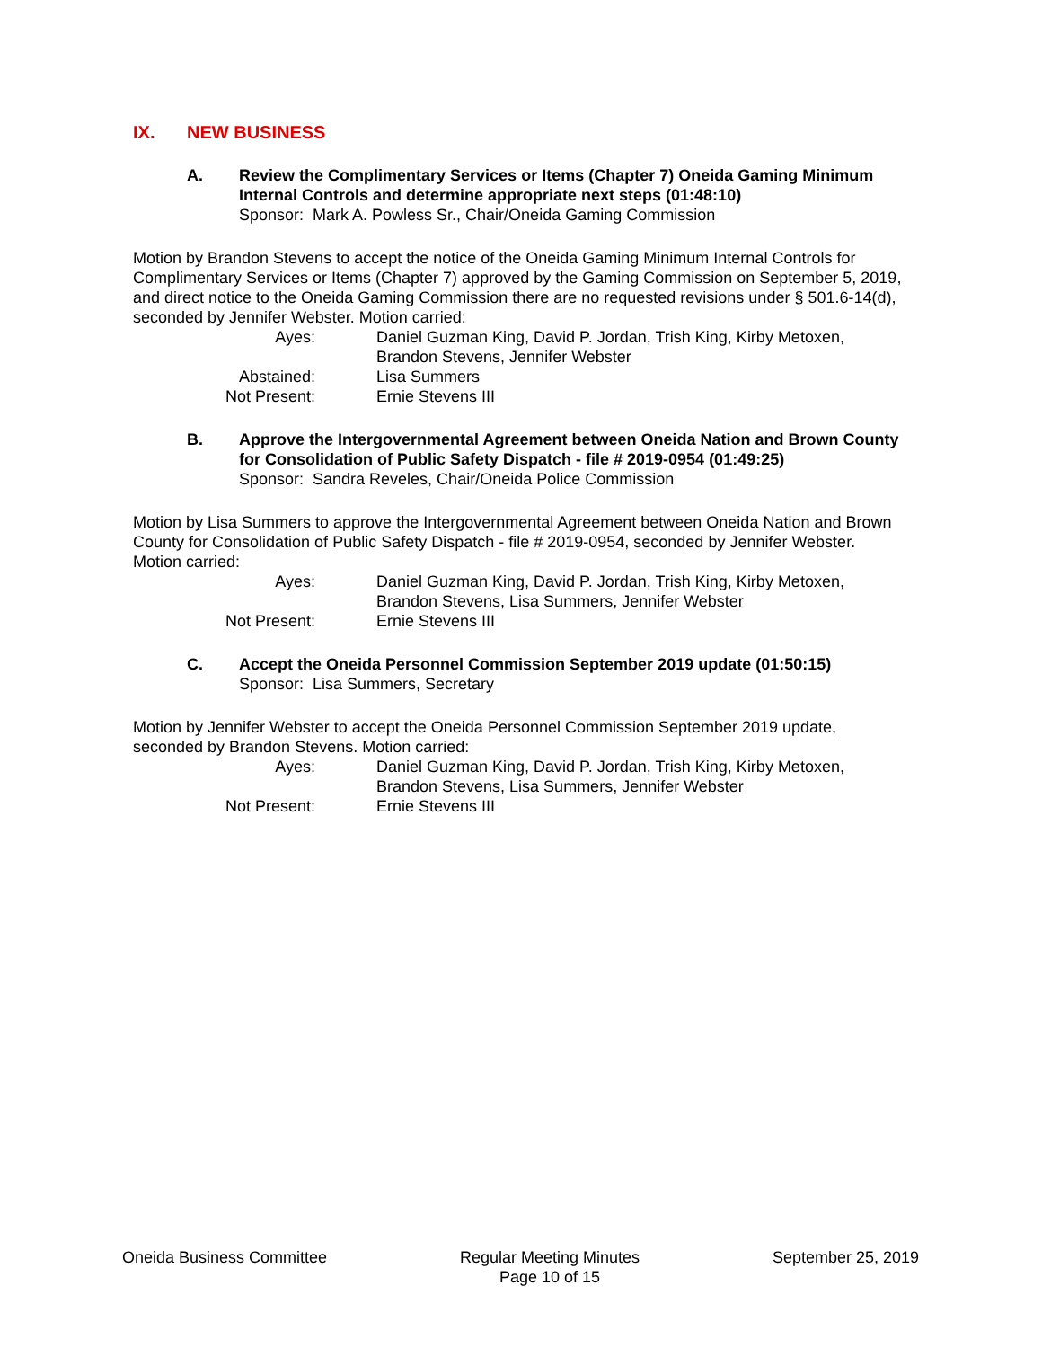IX. NEW BUSINESS
A. Review the Complimentary Services or Items (Chapter 7) Oneida Gaming Minimum Internal Controls and determine appropriate next steps (01:48:10)
Sponsor: Mark A. Powless Sr., Chair/Oneida Gaming Commission
Motion by Brandon Stevens to accept the notice of the Oneida Gaming Minimum Internal Controls for Complimentary Services or Items (Chapter 7) approved by the Gaming Commission on September 5, 2019, and direct notice to the Oneida Gaming Commission there are no requested revisions under § 501.6-14(d), seconded by Jennifer Webster. Motion carried:
Ayes: Daniel Guzman King, David P. Jordan, Trish King, Kirby Metoxen, Brandon Stevens, Jennifer Webster
Abstained: Lisa Summers
Not Present: Ernie Stevens III
B. Approve the Intergovernmental Agreement between Oneida Nation and Brown County for Consolidation of Public Safety Dispatch - file # 2019-0954 (01:49:25)
Sponsor: Sandra Reveles, Chair/Oneida Police Commission
Motion by Lisa Summers to approve the Intergovernmental Agreement between Oneida Nation and Brown County for Consolidation of Public Safety Dispatch - file # 2019-0954, seconded by Jennifer Webster. Motion carried:
Ayes: Daniel Guzman King, David P. Jordan, Trish King, Kirby Metoxen, Brandon Stevens, Lisa Summers, Jennifer Webster
Not Present: Ernie Stevens III
C. Accept the Oneida Personnel Commission September 2019 update (01:50:15)
Sponsor: Lisa Summers, Secretary
Motion by Jennifer Webster to accept the Oneida Personnel Commission September 2019 update, seconded by Brandon Stevens. Motion carried:
Ayes: Daniel Guzman King, David P. Jordan, Trish King, Kirby Metoxen, Brandon Stevens, Lisa Summers, Jennifer Webster
Not Present: Ernie Stevens III
Oneida Business Committee Regular Meeting Minutes
Page 10 of 15
September 25, 2019